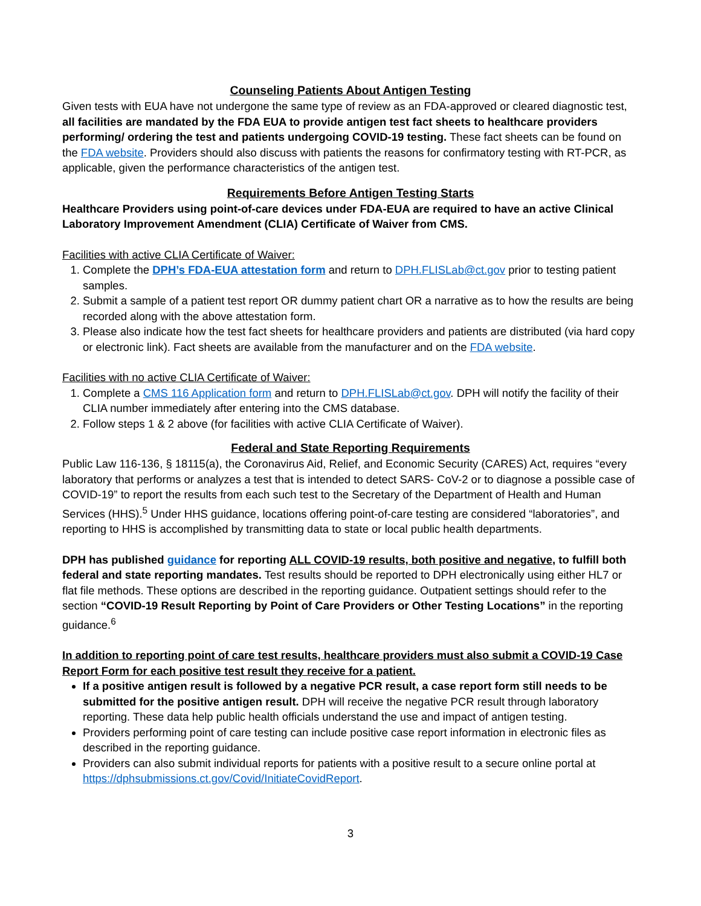Counseling Patients About Antigen Testing
Given tests with EUA have not undergone the same type of review as an FDA-approved or cleared diagnostic test, all facilities are mandated by the FDA EUA to provide antigen test fact sheets to healthcare providers performing/ ordering the test and patients undergoing COVID-19 testing. These fact sheets can be found on the FDA website. Providers should also discuss with patients the reasons for confirmatory testing with RT-PCR, as applicable, given the performance characteristics of the antigen test.
Requirements Before Antigen Testing Starts
Healthcare Providers using point-of-care devices under FDA-EUA are required to have an active Clinical Laboratory Improvement Amendment (CLIA) Certificate of Waiver from CMS.
Facilities with active CLIA Certificate of Waiver:
1. Complete the DPH’s FDA-EUA attestation form and return to DPH.FLISLab@ct.gov prior to testing patient samples.
2. Submit a sample of a patient test report OR dummy patient chart OR a narrative as to how the results are being recorded along with the above attestation form.
3. Please also indicate how the test fact sheets for healthcare providers and patients are distributed (via hard copy or electronic link). Fact sheets are available from the manufacturer and on the FDA website.
Facilities with no active CLIA Certificate of Waiver:
1. Complete a CMS 116 Application form and return to DPH.FLISLab@ct.gov. DPH will notify the facility of their CLIA number immediately after entering into the CMS database.
2. Follow steps 1 & 2 above (for facilities with active CLIA Certificate of Waiver).
Federal and State Reporting Requirements
Public Law 116-136, § 18115(a), the Coronavirus Aid, Relief, and Economic Security (CARES) Act, requires “every laboratory that performs or analyzes a test that is intended to detect SARS- CoV-2 or to diagnose a possible case of COVID-19” to report the results from each such test to the Secretary of the Department of Health and Human Services (HHS).<sup>5</sup> Under HHS guidance, locations offering point-of-care testing are considered “laboratories”, and reporting to HHS is accomplished by transmitting data to state or local public health departments.
DPH has published guidance for reporting ALL COVID-19 results, both positive and negative, to fulfill both federal and state reporting mandates. Test results should be reported to DPH electronically using either HL7 or flat file methods. These options are described in the reporting guidance. Outpatient settings should refer to the section “COVID-19 Result Reporting by Point of Care Providers or Other Testing Locations” in the reporting guidance.<sup>6</sup>
In addition to reporting point of care test results, healthcare providers must also submit a COVID-19 Case Report Form for each positive test result they receive for a patient.
If a positive antigen result is followed by a negative PCR result, a case report form still needs to be submitted for the positive antigen result. DPH will receive the negative PCR result through laboratory reporting. These data help public health officials understand the use and impact of antigen testing.
Providers performing point of care testing can include positive case report information in electronic files as described in the reporting guidance.
Providers can also submit individual reports for patients with a positive result to a secure online portal at https://dphsubmissions.ct.gov/Covid/InitiateCovidReport.
3